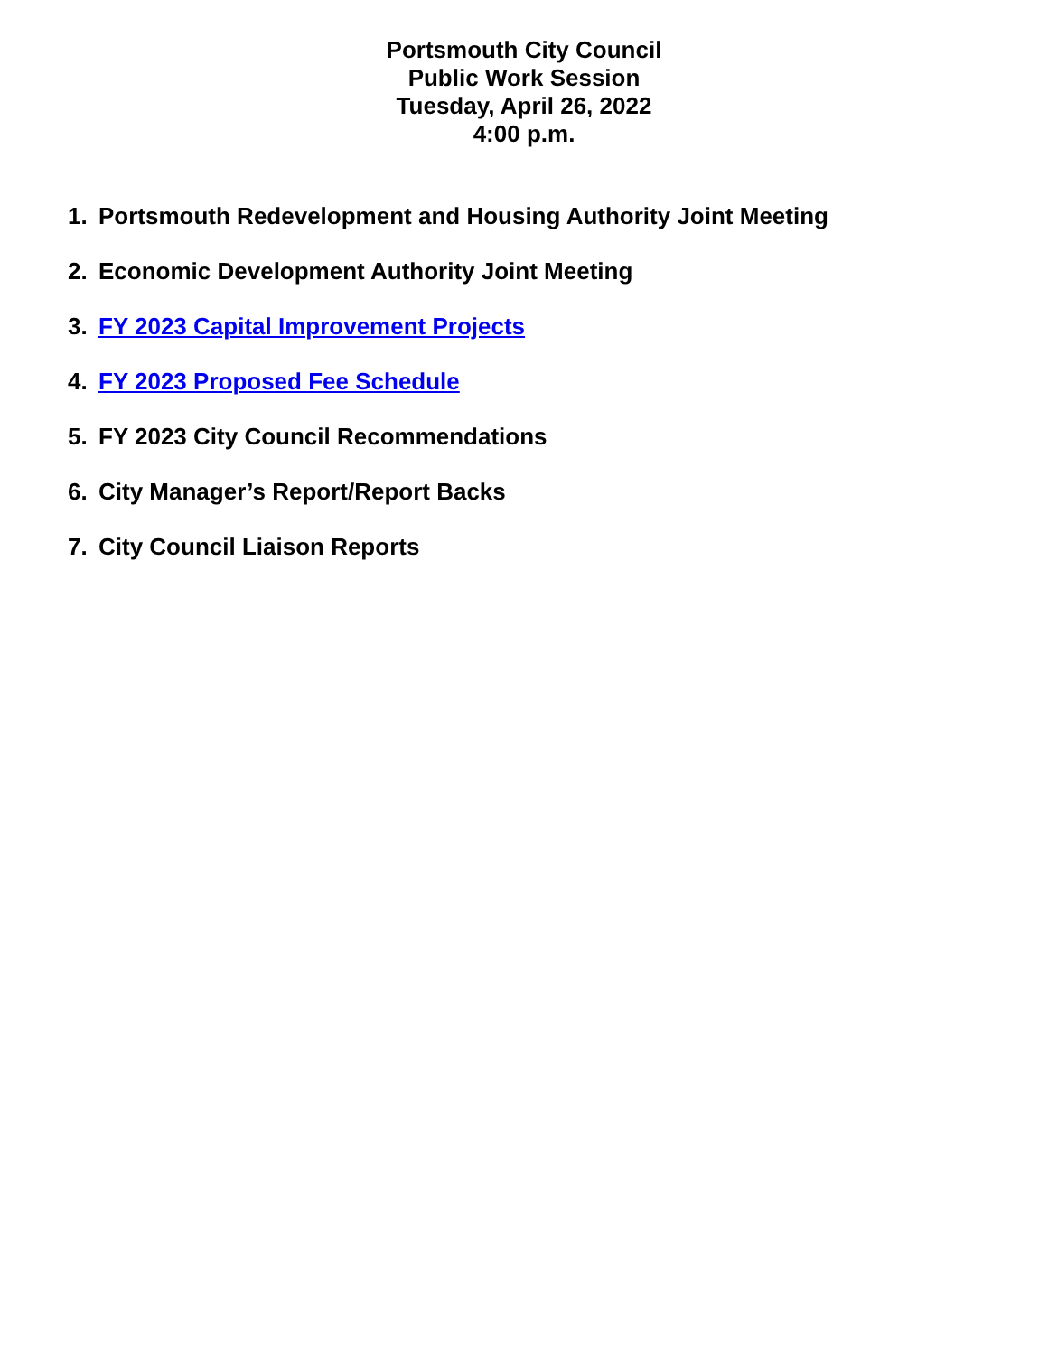Portsmouth City Council
Public Work Session
Tuesday, April 26, 2022
4:00 p.m.
1. Portsmouth Redevelopment and Housing Authority Joint Meeting
2. Economic Development Authority Joint Meeting
3. FY 2023 Capital Improvement Projects
4. FY 2023 Proposed Fee Schedule
5. FY 2023 City Council Recommendations
6. City Manager’s Report/Report Backs
7. City Council Liaison Reports